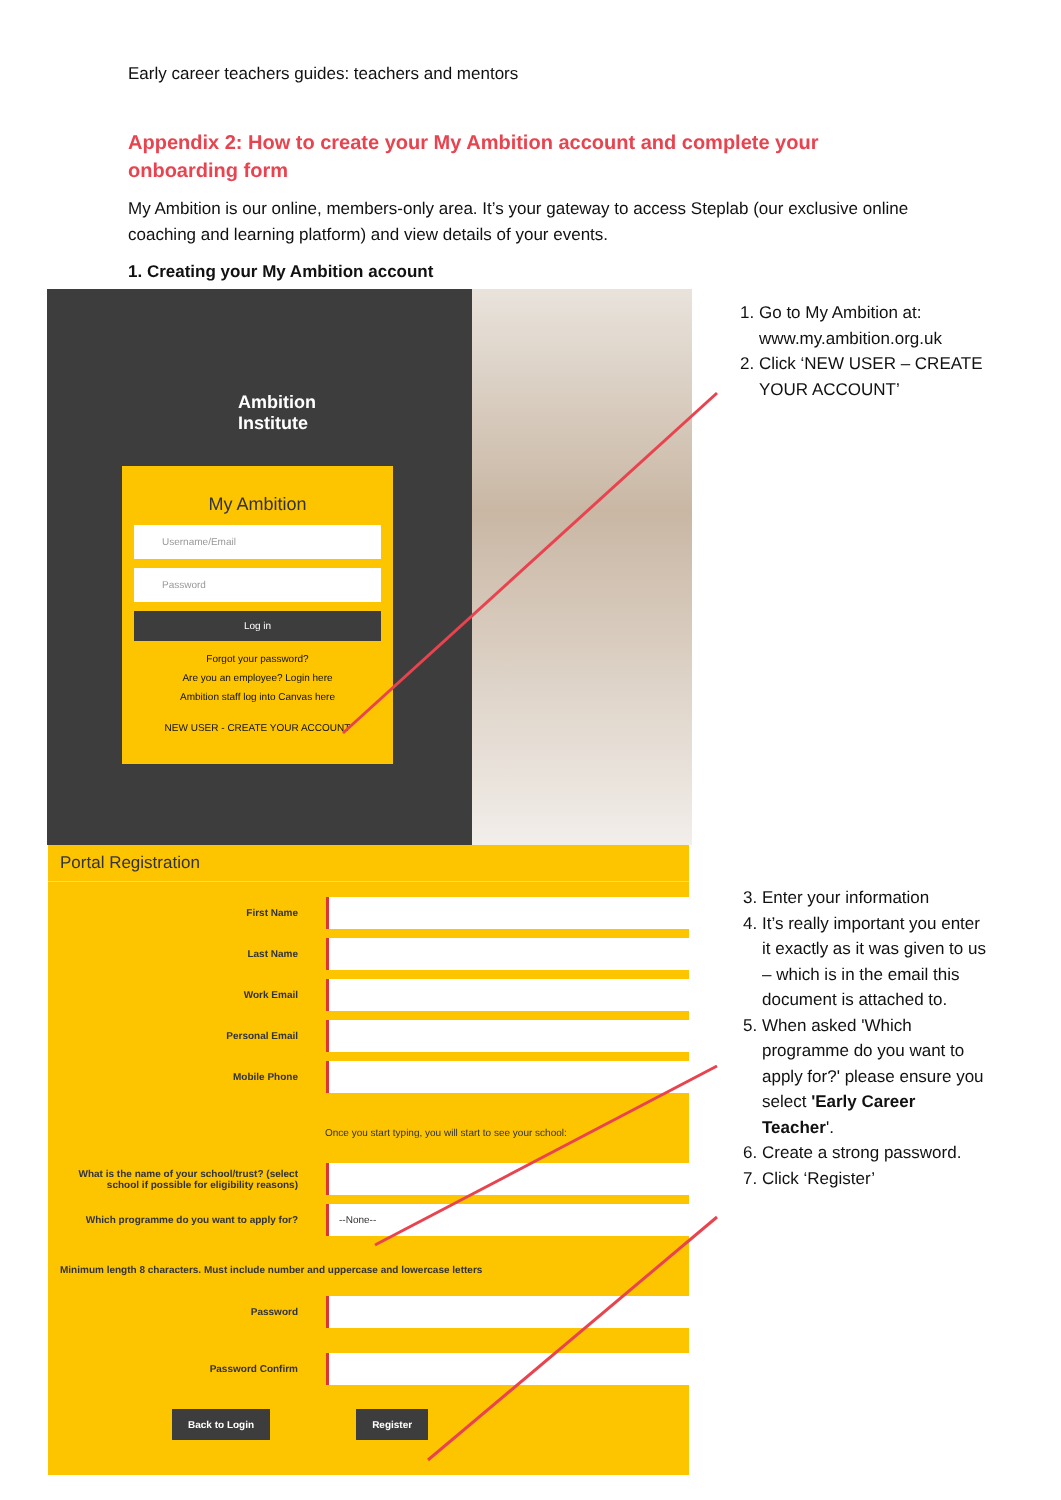Early career teachers guides: teachers and mentors
Appendix 2: How to create your My Ambition account and complete your onboarding form
My Ambition is our online, members-only area. It’s your gateway to access Steplab (our exclusive online coaching and learning platform) and view details of your events.
1. Creating your My Ambition account
Ambition
Institute
My Ambition
Username/Email
Password
Log in
Forgot your password?
Are you an employee? Login here
Ambition staff log into Canvas here
NEW USER - CREATE YOUR ACCOUNT
Portal Registration
First Name
Last Name
Work Email
Personal Email
Mobile Phone
Once you start typing, you will start to see your school:
What is the name of your school/trust? (select school if possible for eligibility reasons)
Which programme do you want to apply for?
--None--
Minimum length 8 characters. Must include number and uppercase and lowercase letters
Password
Password Confirm
Back to Login Register
1. Go to My Ambition at: www.my.ambition.org.uk
2. Click ‘NEW USER – CREATE YOUR ACCOUNT’
3. Enter your information
4. It’s really important you enter it exactly as it was given to us – which is in the email this document is attached to.
5. When asked 'Which programme do you want to apply for?' please ensure you select 'Early Career Teacher'.
6. Create a strong password.
7. Click ‘Register’